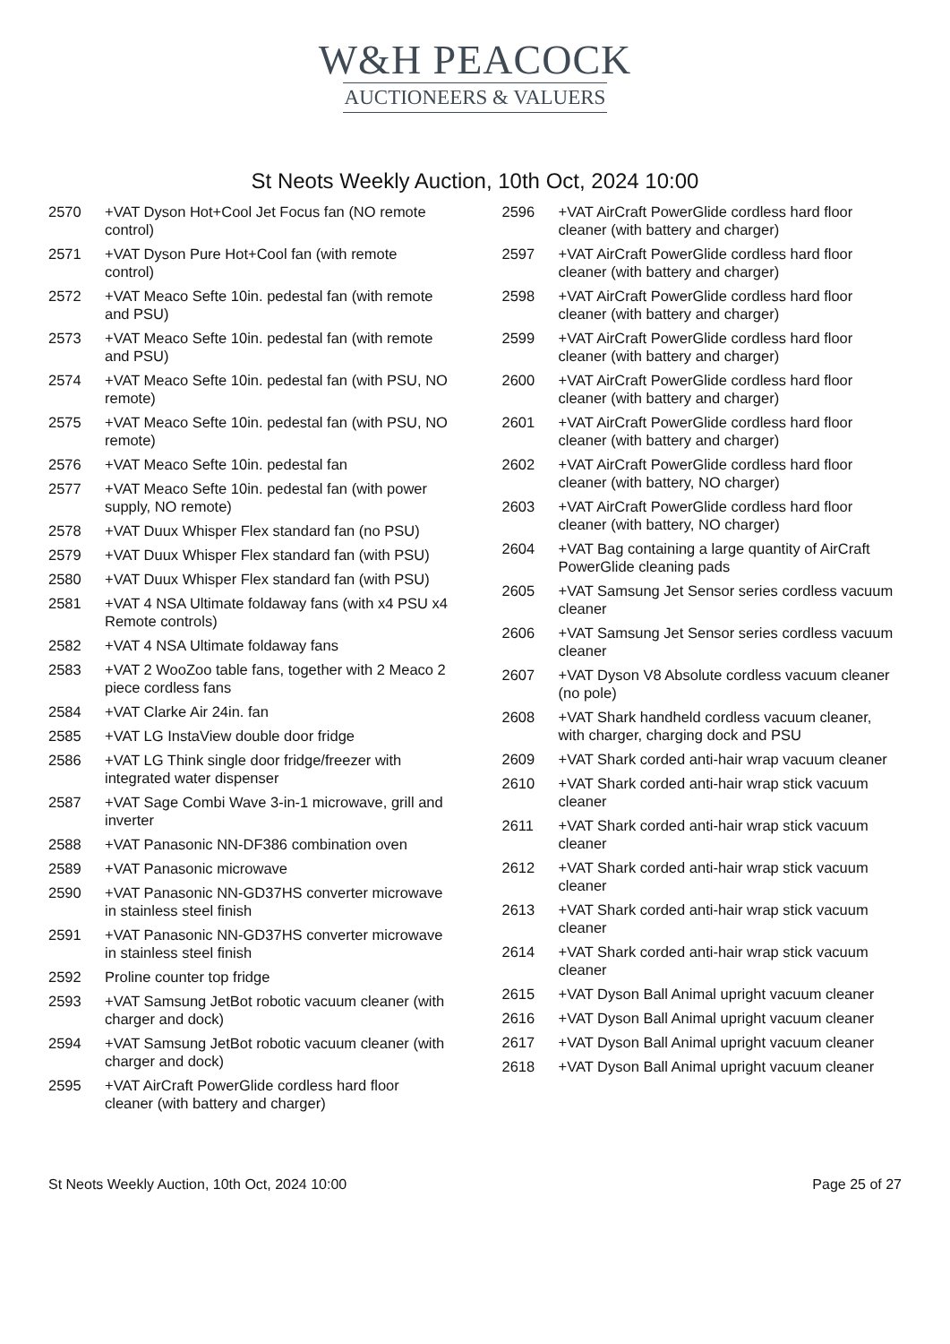W&H PEACOCK
AUCTIONEERS & VALUERS
St Neots Weekly Auction, 10th Oct, 2024 10:00
2570 +VAT Dyson Hot+Cool Jet Focus fan (NO remote control)
2571 +VAT Dyson Pure Hot+Cool fan (with remote control)
2572 +VAT Meaco Sefte 10in. pedestal fan (with remote and PSU)
2573 +VAT Meaco Sefte 10in. pedestal fan (with remote and PSU)
2574 +VAT Meaco Sefte 10in. pedestal fan (with PSU, NO remote)
2575 +VAT Meaco Sefte 10in. pedestal fan (with PSU, NO remote)
2576 +VAT Meaco Sefte 10in. pedestal fan
2577 +VAT Meaco Sefte 10in. pedestal fan (with power supply, NO remote)
2578 +VAT Duux Whisper Flex standard fan (no PSU)
2579 +VAT Duux Whisper Flex standard fan (with PSU)
2580 +VAT Duux Whisper Flex standard fan (with PSU)
2581 +VAT 4 NSA Ultimate foldaway fans (with x4 PSU x4 Remote controls)
2582 +VAT 4 NSA Ultimate foldaway fans
2583 +VAT 2 WooZoo table fans, together with 2 Meaco 2 piece cordless fans
2584 +VAT Clarke Air 24in. fan
2585 +VAT LG InstaView double door fridge
2586 +VAT LG Think single door fridge/freezer with integrated water dispenser
2587 +VAT Sage Combi Wave 3-in-1 microwave, grill and inverter
2588 +VAT Panasonic NN-DF386 combination oven
2589 +VAT Panasonic microwave
2590 +VAT Panasonic NN-GD37HS converter microwave in stainless steel finish
2591 +VAT Panasonic NN-GD37HS converter microwave in stainless steel finish
2592 Proline counter top fridge
2593 +VAT Samsung JetBot robotic vacuum cleaner (with charger and dock)
2594 +VAT Samsung JetBot robotic vacuum cleaner (with charger and dock)
2595 +VAT AirCraft PowerGlide cordless hard floor cleaner (with battery and charger)
2596 +VAT AirCraft PowerGlide cordless hard floor cleaner (with battery and charger)
2597 +VAT AirCraft PowerGlide cordless hard floor cleaner (with battery and charger)
2598 +VAT AirCraft PowerGlide cordless hard floor cleaner (with battery and charger)
2599 +VAT AirCraft PowerGlide cordless hard floor cleaner (with battery and charger)
2600 +VAT AirCraft PowerGlide cordless hard floor cleaner (with battery and charger)
2601 +VAT AirCraft PowerGlide cordless hard floor cleaner (with battery and charger)
2602 +VAT AirCraft PowerGlide cordless hard floor cleaner (with battery, NO charger)
2603 +VAT AirCraft PowerGlide cordless hard floor cleaner (with battery, NO charger)
2604 +VAT Bag containing a large quantity of AirCraft PowerGlide cleaning pads
2605 +VAT Samsung Jet Sensor series cordless vacuum cleaner
2606 +VAT Samsung Jet Sensor series cordless vacuum cleaner
2607 +VAT Dyson V8 Absolute cordless vacuum cleaner (no pole)
2608 +VAT Shark handheld cordless vacuum cleaner, with charger, charging dock and PSU
2609 +VAT Shark corded anti-hair wrap vacuum cleaner
2610 +VAT Shark corded anti-hair wrap stick vacuum cleaner
2611 +VAT Shark corded anti-hair wrap stick vacuum cleaner
2612 +VAT Shark corded anti-hair wrap stick vacuum cleaner
2613 +VAT Shark corded anti-hair wrap stick vacuum cleaner
2614 +VAT Shark corded anti-hair wrap stick vacuum cleaner
2615 +VAT Dyson Ball Animal upright vacuum cleaner
2616 +VAT Dyson Ball Animal upright vacuum cleaner
2617 +VAT Dyson Ball Animal upright vacuum cleaner
2618 +VAT Dyson Ball Animal upright vacuum cleaner
St Neots Weekly Auction, 10th Oct, 2024 10:00 Page 25 of 27